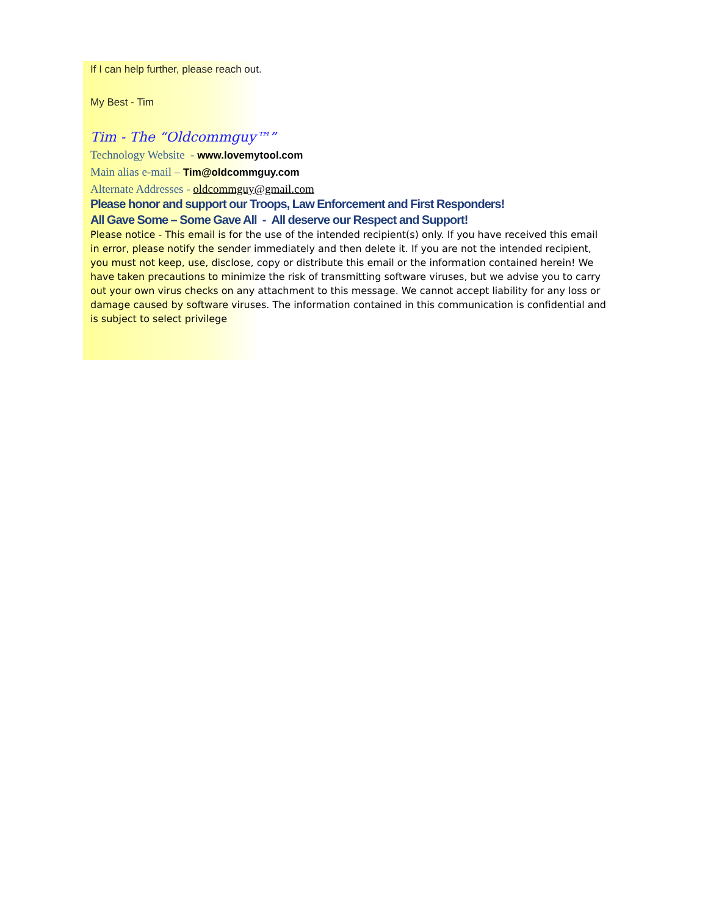If I can help further, please reach out.
My Best - Tim
Tim - The “Oldcommguy™”
Technology Website - www.lovemytool.com
Main alias e-mail – Tim@oldcommguy.com
Alternate Addresses - oldcommguy@gmail.com
Please honor and support our Troops, Law Enforcement and First Responders!
All Gave Some – Some Gave All - All deserve our Respect and Support!
Please notice - This email is for the use of the intended recipient(s) only. If you have received this email in error, please notify the sender immediately and then delete it. If you are not the intended recipient, you must not keep, use, disclose, copy or distribute this email or the information contained herein! We have taken precautions to minimize the risk of transmitting software viruses, but we advise you to carry out your own virus checks on any attachment to this message. We cannot accept liability for any loss or damage caused by software viruses. The information contained in this communication is confidential and is subject to select privilege